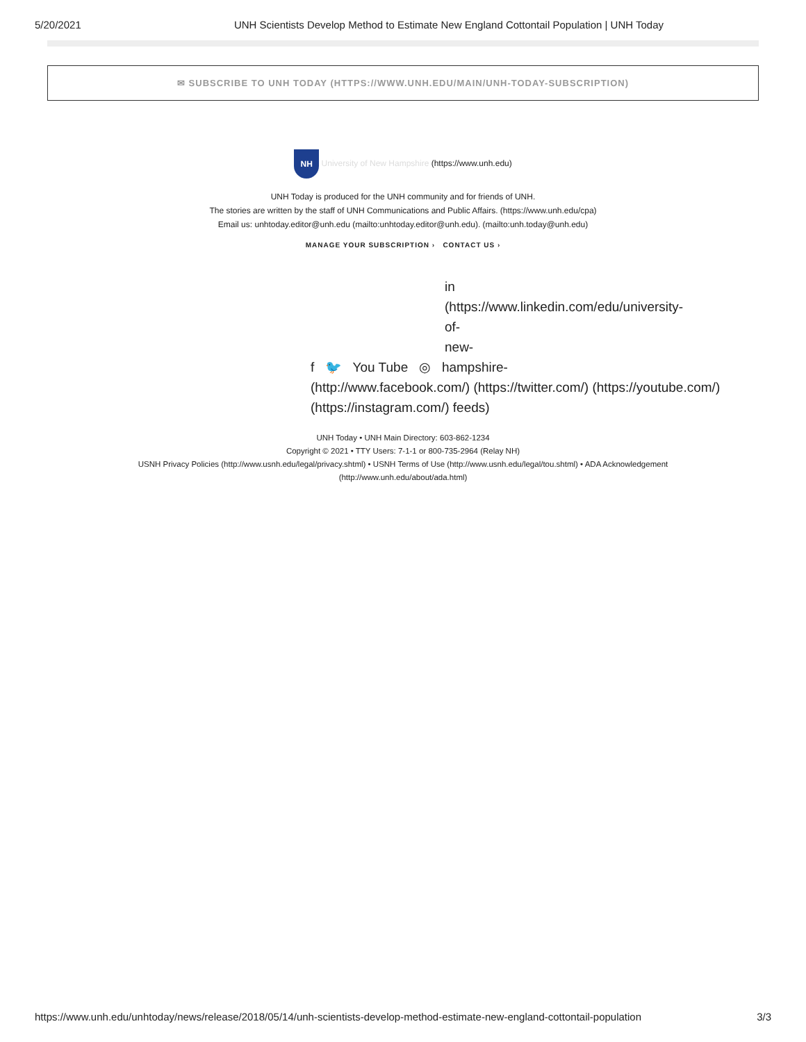5/20/2021 UNH Scientists Develop Method to Estimate New England Cottontail Population | UNH Today
✉ SUBSCRIBE TO UNH TODAY (HTTPS://WWW.UNH.EDU/MAIN/UNH-TODAY-SUBSCRIPTION)
NH University of New Hampshire (https://www.unh.edu)
UNH Today is produced for the UNH community and for friends of UNH.
The stories are written by the staff of UNH Communications and Public Affairs. (https://www.unh.edu/cpa)
Email us: unhtoday.editor@unh.edu (mailto:unhtoday.editor@unh.edu). (mailto:unh.today@unh.edu)
MANAGE YOUR SUBSCRIPTION › CONTACT US ›
in
(https://www.linkedin.com/edu/university-
of-
new-
f 🐦 You Tube ◎ hampshire-
(http://www.facebook.com/) (https://twitter.com/) (https://youtube.com/) (https://instagram.com/) feeds)
UNH Today • UNH Main Directory: 603-862-1234
Copyright © 2021 • TTY Users: 7-1-1 or 800-735-2964 (Relay NH)
USNH Privacy Policies (http://www.usnh.edu/legal/privacy.shtml) • USNH Terms of Use (http://www.usnh.edu/legal/tou.shtml) • ADA Acknowledgement
(http://www.unh.edu/about/ada.html)
https://www.unh.edu/unhtoday/news/release/2018/05/14/unh-scientists-develop-method-estimate-new-england-cottontail-population 3/3